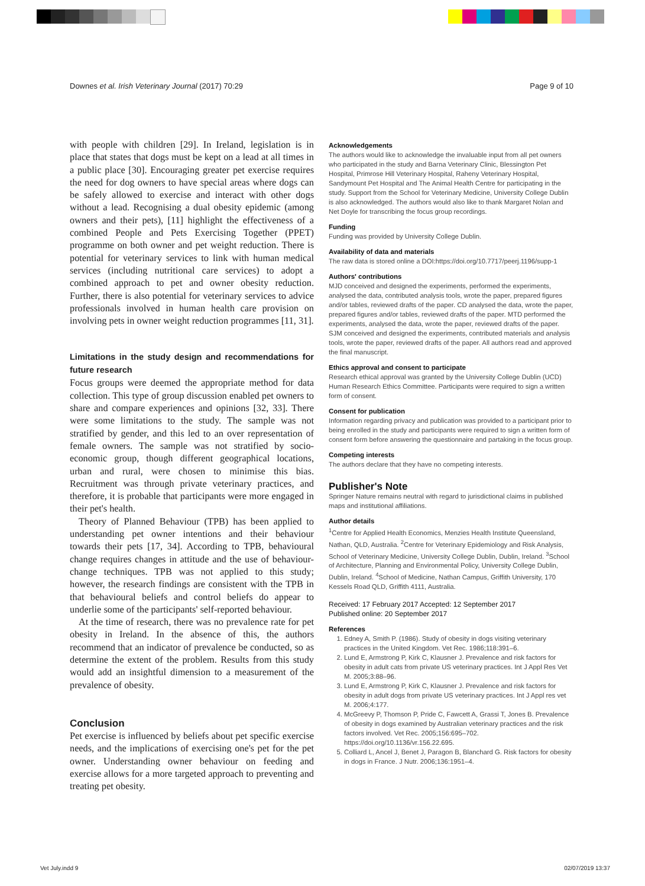Downes et al. Irish Veterinary Journal (2017) 70:29 Page 9 of 10
with people with children [29]. In Ireland, legislation is in place that states that dogs must be kept on a lead at all times in a public place [30]. Encouraging greater pet exercise requires the need for dog owners to have special areas where dogs can be safely allowed to exercise and interact with other dogs without a lead. Recognising a dual obesity epidemic (among owners and their pets), [11] highlight the effectiveness of a combined People and Pets Exercising Together (PPET) programme on both owner and pet weight reduction. There is potential for veterinary services to link with human medical services (including nutritional care services) to adopt a combined approach to pet and owner obesity reduction. Further, there is also potential for veterinary services to advice professionals involved in human health care provision on involving pets in owner weight reduction programmes [11, 31].
Limitations in the study design and recommendations for future research
Focus groups were deemed the appropriate method for data collection. This type of group discussion enabled pet owners to share and compare experiences and opinions [32, 33]. There were some limitations to the study. The sample was not stratified by gender, and this led to an over representation of female owners. The sample was not stratified by socio-economic group, though different geographical locations, urban and rural, were chosen to minimise this bias. Recruitment was through private veterinary practices, and therefore, it is probable that participants were more engaged in their pet's health.
Theory of Planned Behaviour (TPB) has been applied to understanding pet owner intentions and their behaviour towards their pets [17, 34]. According to TPB, behavioural change requires changes in attitude and the use of behaviour-change techniques. TPB was not applied to this study; however, the research findings are consistent with the TPB in that behavioural beliefs and control beliefs do appear to underlie some of the participants' self-reported behaviour.
At the time of research, there was no prevalence rate for pet obesity in Ireland. In the absence of this, the authors recommend that an indicator of prevalence be conducted, so as determine the extent of the problem. Results from this study would add an insightful dimension to a measurement of the prevalence of obesity.
Conclusion
Pet exercise is influenced by beliefs about pet specific exercise needs, and the implications of exercising one's pet for the pet owner. Understanding owner behaviour on feeding and exercise allows for a more targeted approach to preventing and treating pet obesity.
Acknowledgements
The authors would like to acknowledge the invaluable input from all pet owners who participated in the study and Barna Veterinary Clinic, Blessington Pet Hospital, Primrose Hill Veterinary Hospital, Raheny Veterinary Hospital, Sandymount Pet Hospital and The Animal Health Centre for participating in the study. Support from the School for Veterinary Medicine, University College Dublin is also acknowledged. The authors would also like to thank Margaret Nolan and Net Doyle for transcribing the focus group recordings.
Funding
Funding was provided by University College Dublin.
Availability of data and materials
The raw data is stored online a DOI:https://doi.org/10.7717/peerj.1196/supp-1
Authors' contributions
MJD conceived and designed the experiments, performed the experiments, analysed the data, contributed analysis tools, wrote the paper, prepared figures and/or tables, reviewed drafts of the paper. CD analysed the data, wrote the paper, prepared figures and/or tables, reviewed drafts of the paper. MTD performed the experiments, analysed the data, wrote the paper, reviewed drafts of the paper. SJM conceived and designed the experiments, contributed materials and analysis tools, wrote the paper, reviewed drafts of the paper. All authors read and approved the final manuscript.
Ethics approval and consent to participate
Research ethical approval was granted by the University College Dublin (UCD) Human Research Ethics Committee. Participants were required to sign a written form of consent.
Consent for publication
Information regarding privacy and publication was provided to a participant prior to being enrolled in the study and participants were required to sign a written form of consent form before answering the questionnaire and partaking in the focus group.
Competing interests
The authors declare that they have no competing interests.
Publisher's Note
Springer Nature remains neutral with regard to jurisdictional claims in published maps and institutional affiliations.
Author details
<sup>1</sup> Centre for Applied Health Economics, Menzies Health Institute Queensland, Nathan, QLD, Australia. <sup>2</sup>Centre for Veterinary Epidemiology and Risk Analysis, School of Veterinary Medicine, University College Dublin, Dublin, Ireland. <sup>3</sup>School of Architecture, Planning and Environmental Policy, University College Dublin, Dublin, Ireland. <sup>4</sup>School of Medicine, Nathan Campus, Griffith University, 170 Kessels Road QLD, Griffith 4111, Australia.
Received: 17 February 2017 Accepted: 12 September 2017
Published online: 20 September 2017
References
1. Edney A, Smith P. (1986). Study of obesity in dogs visiting veterinary practices in the United Kingdom. Vet Rec. 1986;118:391–6.
2. Lund E, Armstrong P, Kirk C, Klausner J. Prevalence and risk factors for obesity in adult cats from private US veterinary practices. Int J Appl Res Vet M. 2005;3:88–96.
3. Lund E, Armstrong P, Kirk C, Klausner J. Prevalence and risk factors for obesity in adult dogs from private US veterinary practices. Int J Appl res vet M. 2006;4:177.
4. McGreevy P, Thomson P, Pride C, Fawcett A, Grassi T, Jones B. Prevalence of obesity in dogs examined by Australian veterinary practices and the risk factors involved. Vet Rec. 2005;156:695–702. https://doi.org/10.1136/vr.156.22.695.
5. Colliard L, Ancel J, Benet J, Paragon B, Blanchard G. Risk factors for obesity in dogs in France. J Nutr. 2006;136:1951–4.
Vet July.indd 9 02/07/2019 13:37